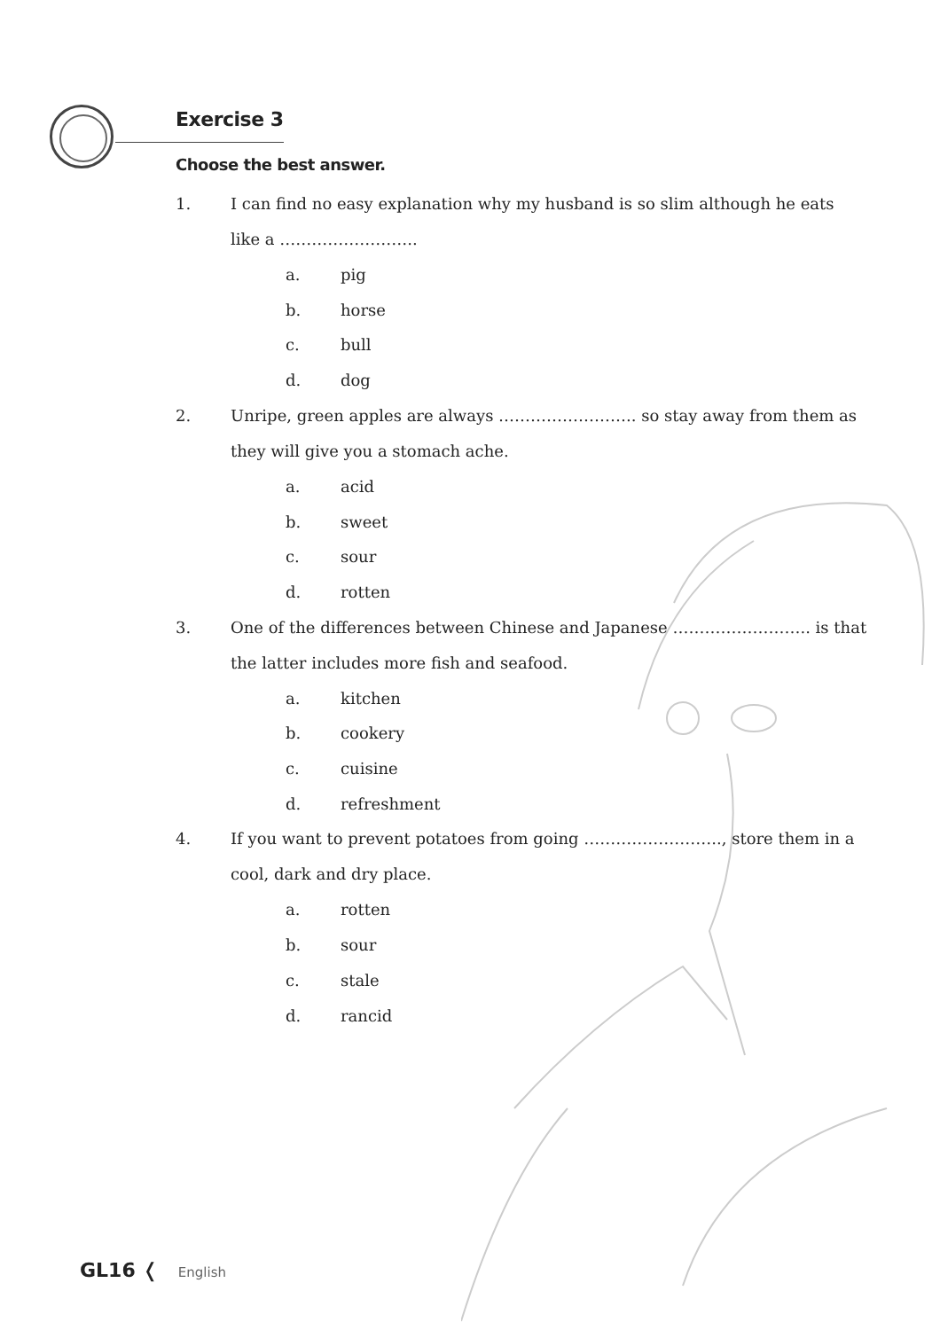Exercise 3
Choose the best answer.
1. I can find no easy explanation why my husband is so slim although he eats like a ……………………..
a. pig
b. horse
c. bull
d. dog
2. Unripe, green apples are always …………………….. so stay away from them as they will give you a stomach ache.
a. acid
b. sweet
c. sour
d. rotten
3. One of the differences between Chinese and Japanese …………………….. is that the latter includes more fish and seafood.
a. kitchen
b. cookery
c. cuisine
d. refreshment
4. If you want to prevent potatoes from going …………………….., store them in a cool, dark and dry place.
a. rotten
b. sour
c. stale
d. rancid
GL16 ❬ English